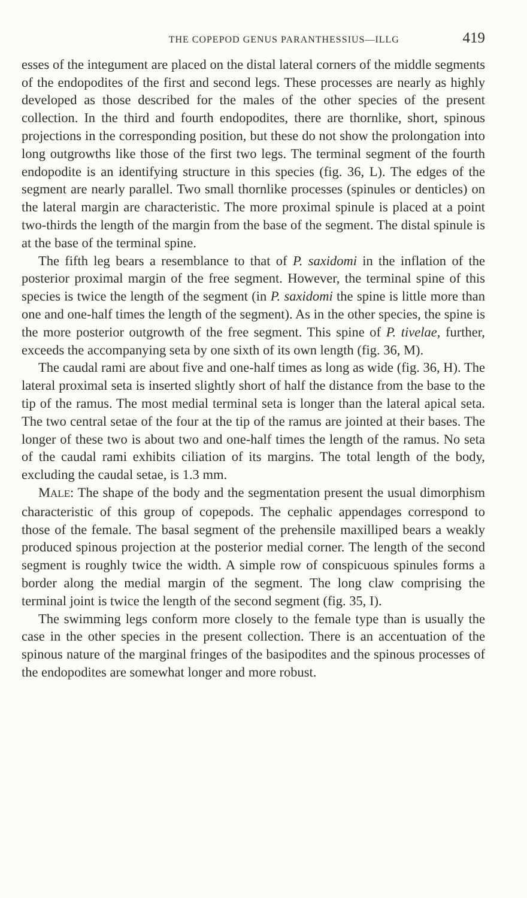THE COPEPOD GENUS PARANTHESSIUS—ILLG 419
esses of the integument are placed on the distal lateral corners of the middle segments of the endopodites of the first and second legs. These processes are nearly as highly developed as those described for the males of the other species of the present collection. In the third and fourth endopodites, there are thornlike, short, spinous projections in the corresponding position, but these do not show the prolongation into long outgrowths like those of the first two legs. The terminal segment of the fourth endopodite is an identifying structure in this species (fig. 36, L). The edges of the segment are nearly parallel. Two small thornlike processes (spinules or denticles) on the lateral margin are characteristic. The more proximal spinule is placed at a point two-thirds the length of the margin from the base of the segment. The distal spinule is at the base of the terminal spine.
The fifth leg bears a resemblance to that of P. saxidomi in the inflation of the posterior proximal margin of the free segment. However, the terminal spine of this species is twice the length of the segment (in P. saxidomi the spine is little more than one and one-half times the length of the segment). As in the other species, the spine is the more posterior outgrowth of the free segment. This spine of P. tivelae, further, exceeds the accompanying seta by one sixth of its own length (fig. 36, M).
The caudal rami are about five and one-half times as long as wide (fig. 36, H). The lateral proximal seta is inserted slightly short of half the distance from the base to the tip of the ramus. The most medial terminal seta is longer than the lateral apical seta. The two central setae of the four at the tip of the ramus are jointed at their bases. The longer of these two is about two and one-half times the length of the ramus. No seta of the caudal rami exhibits ciliation of its margins. The total length of the body, excluding the caudal setae, is 1.3 mm.
MALE: The shape of the body and the segmentation present the usual dimorphism characteristic of this group of copepods. The cephalic appendages correspond to those of the female. The basal segment of the prehensile maxilliped bears a weakly produced spinous projection at the posterior medial corner. The length of the second segment is roughly twice the width. A simple row of conspicuous spinules forms a border along the medial margin of the segment. The long claw comprising the terminal joint is twice the length of the second segment (fig. 35, I).
The swimming legs conform more closely to the female type than is usually the case in the other species in the present collection. There is an accentuation of the spinous nature of the marginal fringes of the basipodites and the spinous processes of the endopodites are somewhat longer and more robust.